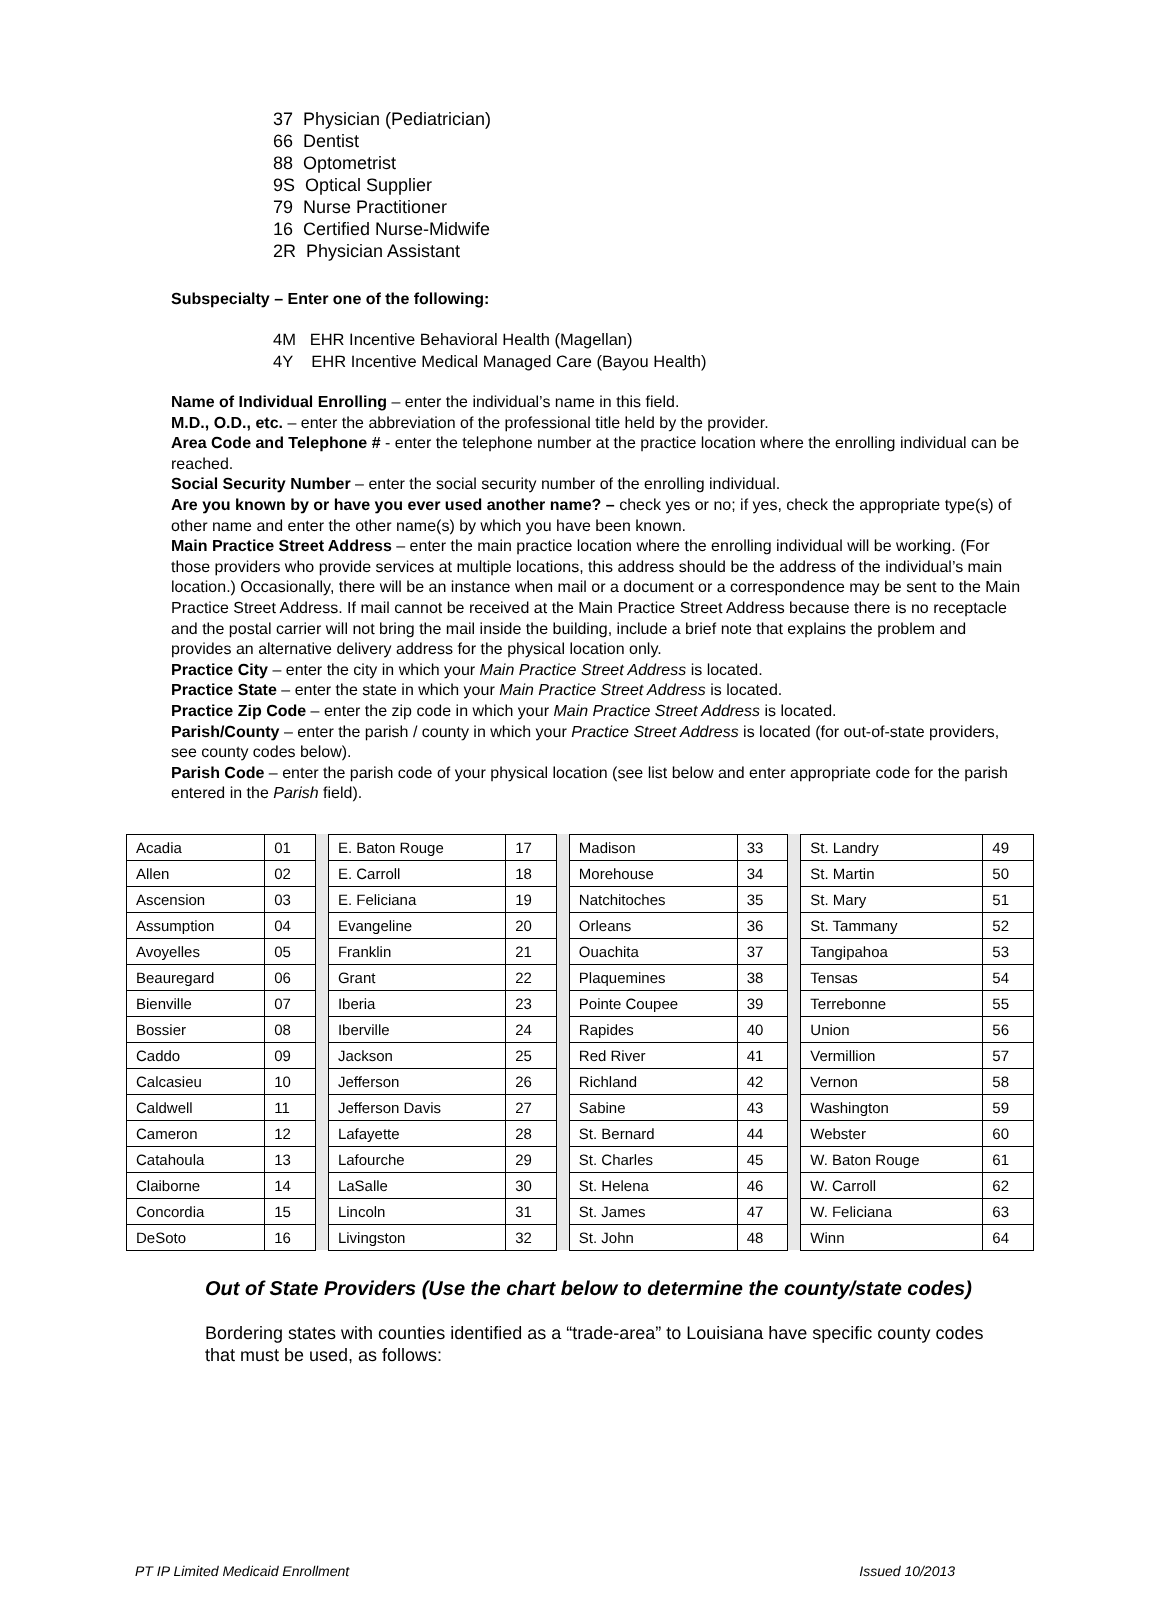37 Physician (Pediatrician)
66 Dentist
88 Optometrist
9S Optical Supplier
79 Nurse Practitioner
16 Certified Nurse-Midwife
2R Physician Assistant
Subspecialty – Enter one of the following:
4M EHR Incentive Behavioral Health (Magellan)
4Y EHR Incentive Medical Managed Care (Bayou Health)
Name of Individual Enrolling – enter the individual’s name in this field.
M.D., O.D., etc. – enter the abbreviation of the professional title held by the provider.
Area Code and Telephone # - enter the telephone number at the practice location where the enrolling individual can be reached.
Social Security Number – enter the social security number of the enrolling individual.
Are you known by or have you ever used another name? – check yes or no; if yes, check the appropriate type(s) of other name and enter the other name(s) by which you have been known.
Main Practice Street Address – enter the main practice location where the enrolling individual will be working. (For those providers who provide services at multiple locations, this address should be the address of the individual’s main location.) Occasionally, there will be an instance when mail or a document or a correspondence may be sent to the Main Practice Street Address. If mail cannot be received at the Main Practice Street Address because there is no receptacle and the postal carrier will not bring the mail inside the building, include a brief note that explains the problem and provides an alternative delivery address for the physical location only.
Practice City – enter the city in which your Main Practice Street Address is located.
Practice State – enter the state in which your Main Practice Street Address is located.
Practice Zip Code – enter the zip code in which your Main Practice Street Address is located.
Parish/County – enter the parish / county in which your Practice Street Address is located (for out-of-state providers, see county codes below).
Parish Code – enter the parish code of your physical location (see list below and enter appropriate code for the parish entered in the Parish field).
| Acadia | 01 | | E. Baton Rouge | 17 | | Madison | 33 | | St. Landry | 49 |
| Allen | 02 | | E. Carroll | 18 | | Morehouse | 34 | | St. Martin | 50 |
| Ascension | 03 | | E. Feliciana | 19 | | Natchitoches | 35 | | St. Mary | 51 |
| Assumption | 04 | | Evangeline | 20 | | Orleans | 36 | | St. Tammany | 52 |
| Avoyelles | 05 | | Franklin | 21 | | Ouachita | 37 | | Tangipahoa | 53 |
| Beauregard | 06 | | Grant | 22 | | Plaquemines | 38 | | Tensas | 54 |
| Bienville | 07 | | Iberia | 23 | | Pointe Coupee | 39 | | Terrebonne | 55 |
| Bossier | 08 | | Iberville | 24 | | Rapides | 40 | | Union | 56 |
| Caddo | 09 | | Jackson | 25 | | Red River | 41 | | Vermillion | 57 |
| Calcasieu | 10 | | Jefferson | 26 | | Richland | 42 | | Vernon | 58 |
| Caldwell | 11 | | Jefferson Davis | 27 | | Sabine | 43 | | Washington | 59 |
| Cameron | 12 | | Lafayette | 28 | | St. Bernard | 44 | | Webster | 60 |
| Catahoula | 13 | | Lafourche | 29 | | St. Charles | 45 | | W. Baton Rouge | 61 |
| Claiborne | 14 | | LaSalle | 30 | | St. Helena | 46 | | W. Carroll | 62 |
| Concordia | 15 | | Lincoln | 31 | | St. James | 47 | | W. Feliciana | 63 |
| DeSoto | 16 | | Livingston | 32 | | St. John | 48 | | Winn | 64 |
Out of State Providers (Use the chart below to determine the county/state codes)
Bordering states with counties identified as a “trade-area” to Louisiana have specific county codes that must be used, as follows:
PT IP Limited Medicaid Enrollment Issued 10/2013